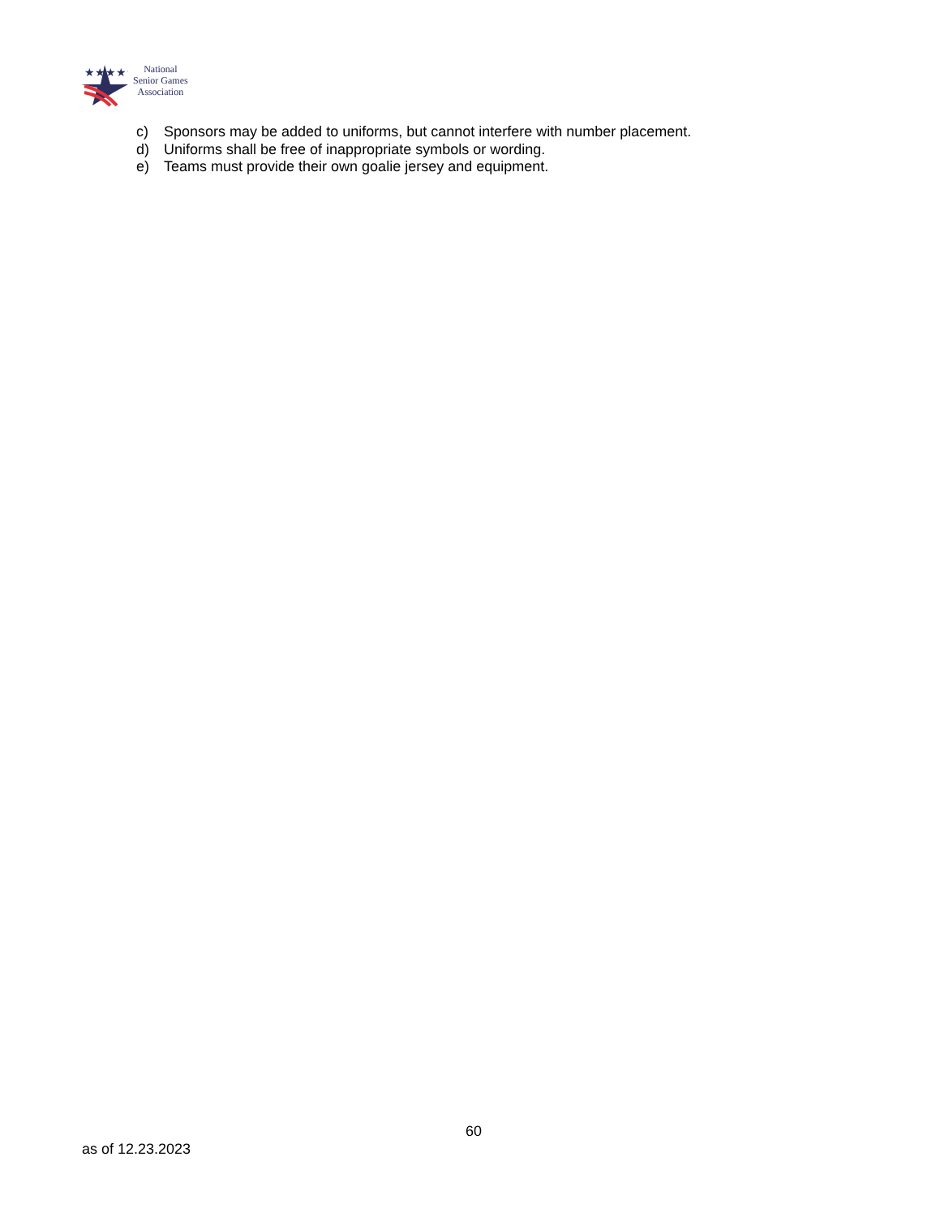★★★★★
National
Senior Games
Association
c) Sponsors may be added to uniforms, but cannot interfere with number placement.
d) Uniforms shall be free of inappropriate symbols or wording.
e) Teams must provide their own goalie jersey and equipment.
60
as of 12.23.2023